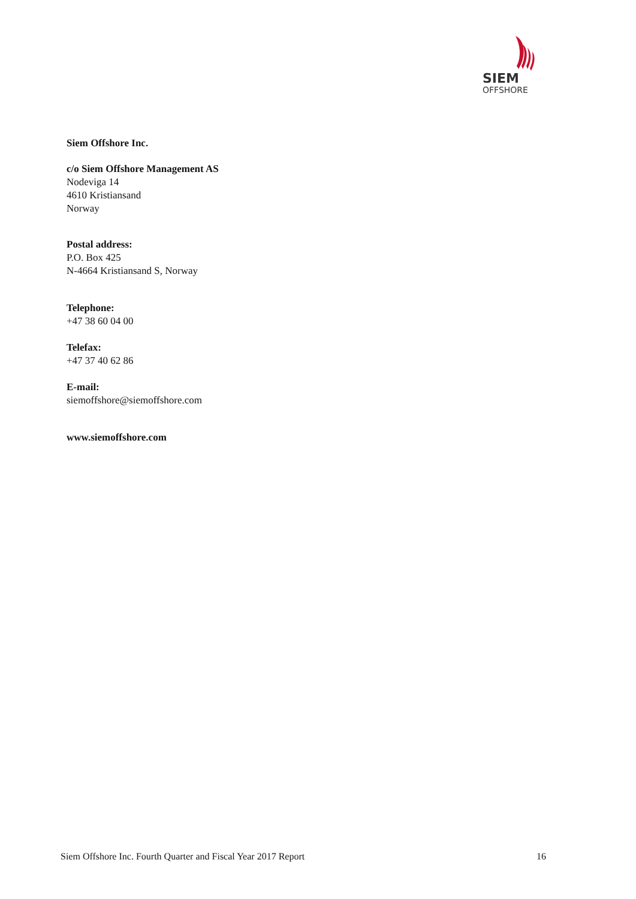SIEM
OFFSHORE
Siem Offshore Inc.
c/o Siem Offshore Management AS
Nodeviga 14
4610 Kristiansand
Norway
Postal address:
P.O. Box 425
N-4664 Kristiansand S, Norway
Telephone:
+47 38 60 04 00
Telefax:
+47 37 40 62 86
E-mail:
siemoffshore@siemoffshore.com
www.siemoffshore.com
Siem Offshore Inc. Fourth Quarter and Fiscal Year 2017 Report 16